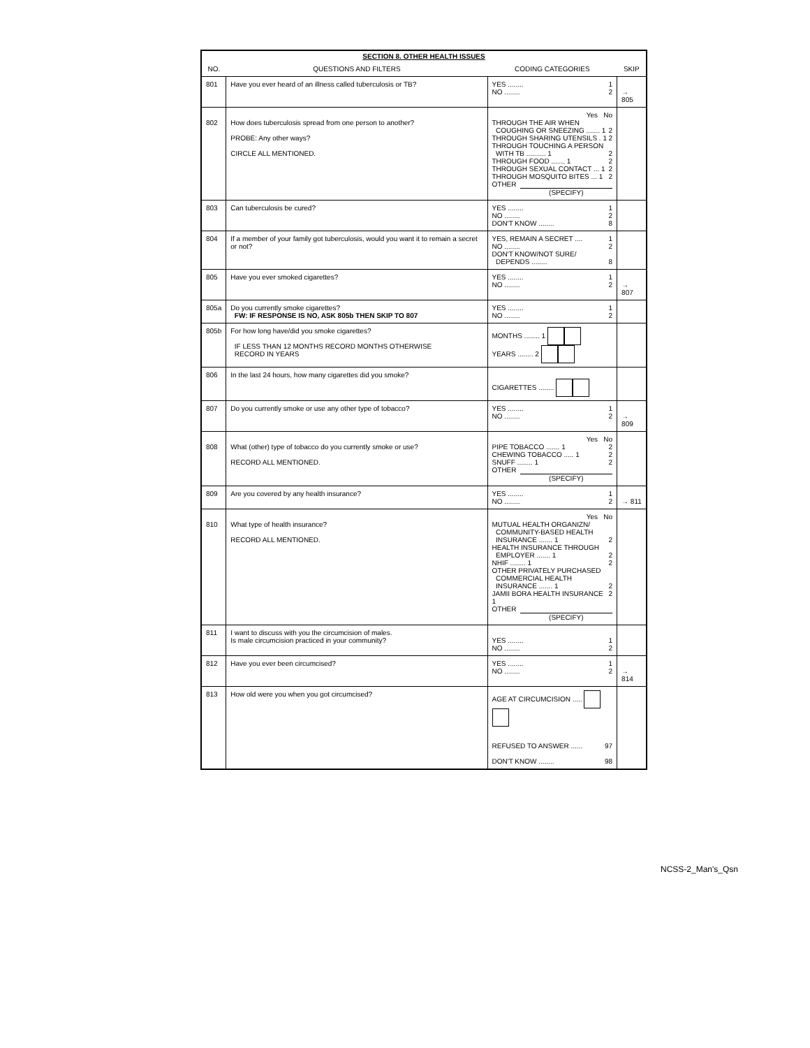| SECTION 8. OTHER HEALTH ISSUES | | | |
| NO. | QUESTIONS AND FILTERS | CODING CATEGORIES | SKIP |
| 801 | Have you ever heard of an illness called tuberculosis or TB? | YES ........ 1 NO ........ 2 | → 805 |
| 802 | How does tuberculosis spread from one person to another? PROBE: Any other ways? CIRCLE ALL MENTIONED. | Yes No THROUGH THE AIR WHEN COUGHING OR SNEEZING ....... 1 2 THROUGH SHARING UTENSILS . 1 2 THROUGH TOUCHING A PERSON WITH TB .......... 1 2 THROUGH FOOD ....... 1 2 THROUGH SEXUAL CONTACT ... 1 2 THROUGH MOSQUITO BITES ... 1 2 OTHER (SPECIFY) | |
| 803 | Can tuberculosis be cured? | YES ........ 1 NO ........ 2 DON'T KNOW ........ 8 | |
| 804 | If a member of your family got tuberculosis, would you want it to remain a secret or not? | YES, REMAIN A SECRET .... 1 NO ........ 2 DON'T KNOW/NOT SURE/ DEPENDS ........ 8 | |
| 805 | Have you ever smoked cigarettes? | YES ........ 1 NO ........ 2 | → 807 |
| 805a | Do you currently smoke cigarettes? FW: IF RESPONSE IS NO, ASK 805b THEN SKIP TO 807 | YES ........ 1 NO ........ 2 | |
| 805b | For how long have/did you smoke cigarettes? IF LESS THAN 12 MONTHS RECORD MONTHS OTHERWISE RECORD IN YEARS | MONTHS ........ 1 YEARS ........ 2 | |
| 806 | In the last 24 hours, how many cigarettes did you smoke? | CIGARETTES ........ | |
| 807 | Do you currently smoke or use any other type of tobacco? | YES ........ 1 NO ........ 2 | → 809 |
| 808 | What (other) type of tobacco do you currently smoke or use? RECORD ALL MENTIONED. | Yes No PIPE TOBACCO ....... 1 2 CHEWING TOBACCO ..... 1 2 SNUFF ........ 1 2 OTHER (SPECIFY) | |
| 809 | Are you covered by any health insurance? | YES ........ 1 NO ........ 2 | → 811 |
| 810 | What type of health insurance? RECORD ALL MENTIONED. | Yes No MUTUAL HEALTH ORGANIZN/ COMMUNITY-BASED HEALTH INSURANCE ....... 1 2 HEALTH INSURANCE THROUGH EMPLOYER ....... 1 2 NHIF ........ 1 2 OTHER PRIVATELY PURCHASED COMMERCIAL HEALTH INSURANCE ....... 1 2 JAMII BORA HEALTH INSURANCE 1 2 OTHER (SPECIFY) | |
| 811 | I want to discuss with you the circumcision of males. Is male circumcision practiced in your community? | YES ........ 1 NO ........ 2 | |
| 812 | Have you ever been circumcised? | YES ........ 1 NO ........ 2 | → 814 |
| 813 | How old were you when you got circumcised? | AGE AT CIRCUMCISION ..... REFUSED TO ANSWER ...... 97 DON'T KNOW ........ 98 | |
NCSS-2_Man's_Qsn